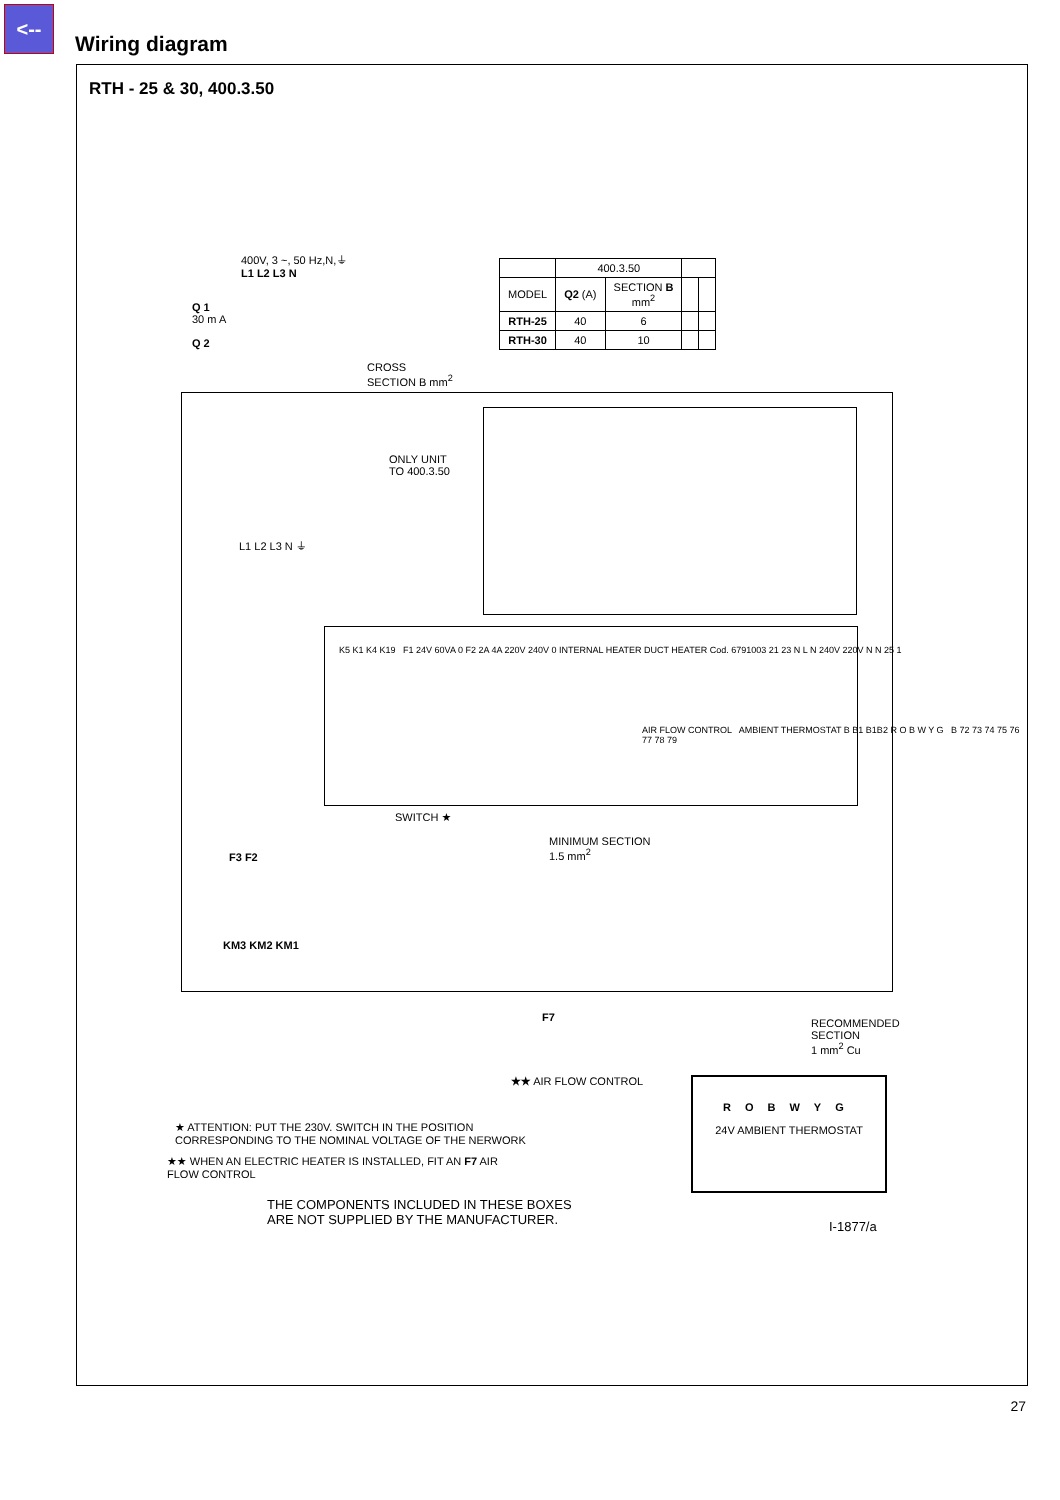<--
Wiring diagram
RTH - 25 & 30, 400.3.50
400V, 3 ~, 50 Hz,N,⏚
L1 L2 L3 N
Q 1
30 m A
Q 2
CROSS
SECTION B mm<sup>2</sup>
| | 400.3.50 | | | |
| --- | --- | --- | --- | --- |
| MODEL | Q2 (A) | SECTION B mm<sup>2</sup> | | |
| RTH-25 | 40 | 6 | | |
| RTH-30 | 40 | 10 | | |
ONLY UNIT
TO 400.3.50
L1 L2 L3 N ⏚
K5 K1 K4 K19 F1 24V 60VA 0 F2 2A 4A 220V 240V 0 INTERNAL HEATER DUCT HEATER Cod. 6791003 21 23 N L N 240V 220V N N 25 1
AIR FLOW CONTROL AMBIENT THERMOSTAT B B1 B1B2 R O B W Y G B 72 73 74 75 76 77 78 79
SWITCH ★
MINIMUM SECTION
1.5 mm<sup>2</sup>
F3 F2
KM3 KM2 KM1
F7
★★ AIR FLOW CONTROL
RECOMMENDED
SECTION
1 mm<sup>2</sup> Cu
R O B W Y G
24V AMBIENT THERMOSTAT
★ ATTENTION: PUT THE 230V. SWITCH IN THE POSITION
CORRESPONDING TO THE NOMINAL VOLTAGE OF THE NERWORK
★★ WHEN AN ELECTRIC HEATER IS INSTALLED, FIT AN F7 AIR
FLOW CONTROL
THE COMPONENTS INCLUDED IN THESE BOXES
ARE NOT SUPPLIED BY THE MANUFACTURER.
I-1877/a
27